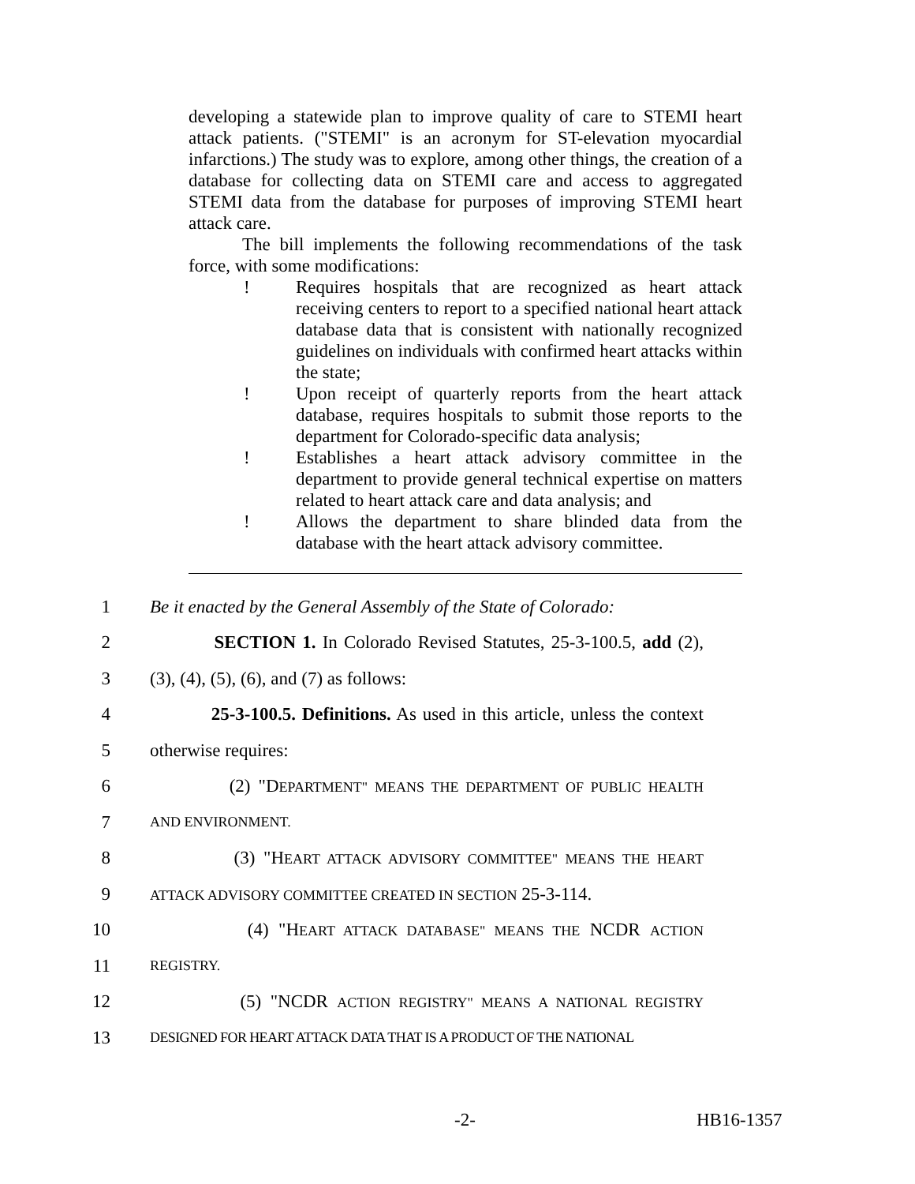developing a statewide plan to improve quality of care to STEMI heart attack patients. ("STEMI" is an acronym for ST-elevation myocardial infarctions.) The study was to explore, among other things, the creation of a database for collecting data on STEMI care and access to aggregated STEMI data from the database for purposes of improving STEMI heart attack care.
The bill implements the following recommendations of the task force, with some modifications:
! Requires hospitals that are recognized as heart attack receiving centers to report to a specified national heart attack database data that is consistent with nationally recognized guidelines on individuals with confirmed heart attacks within the state;
! Upon receipt of quarterly reports from the heart attack database, requires hospitals to submit those reports to the department for Colorado-specific data analysis;
! Establishes a heart attack advisory committee in the department to provide general technical expertise on matters related to heart attack care and data analysis; and
! Allows the department to share blinded data from the database with the heart attack advisory committee.
1 Be it enacted by the General Assembly of the State of Colorado:
2 SECTION 1. In Colorado Revised Statutes, 25-3-100.5, add (2),
3 (3), (4), (5), (6), and (7) as follows:
4 25-3-100.5. Definitions. As used in this article, unless the context
5 otherwise requires:
6 (2) "DEPARTMENT" MEANS THE DEPARTMENT OF PUBLIC HEALTH
7 AND ENVIRONMENT.
8 (3) "HEART ATTACK ADVISORY COMMITTEE" MEANS THE HEART
9 ATTACK ADVISORY COMMITTEE CREATED IN SECTION 25-3-114.
10 (4) "HEART ATTACK DATABASE" MEANS THE NCDR ACTION
11 REGISTRY.
12 (5) "NCDR ACTION REGISTRY" MEANS A NATIONAL REGISTRY
13 DESIGNED FOR HEART ATTACK DATA THAT IS A PRODUCT OF THE NATIONAL
-2- HB16-1357